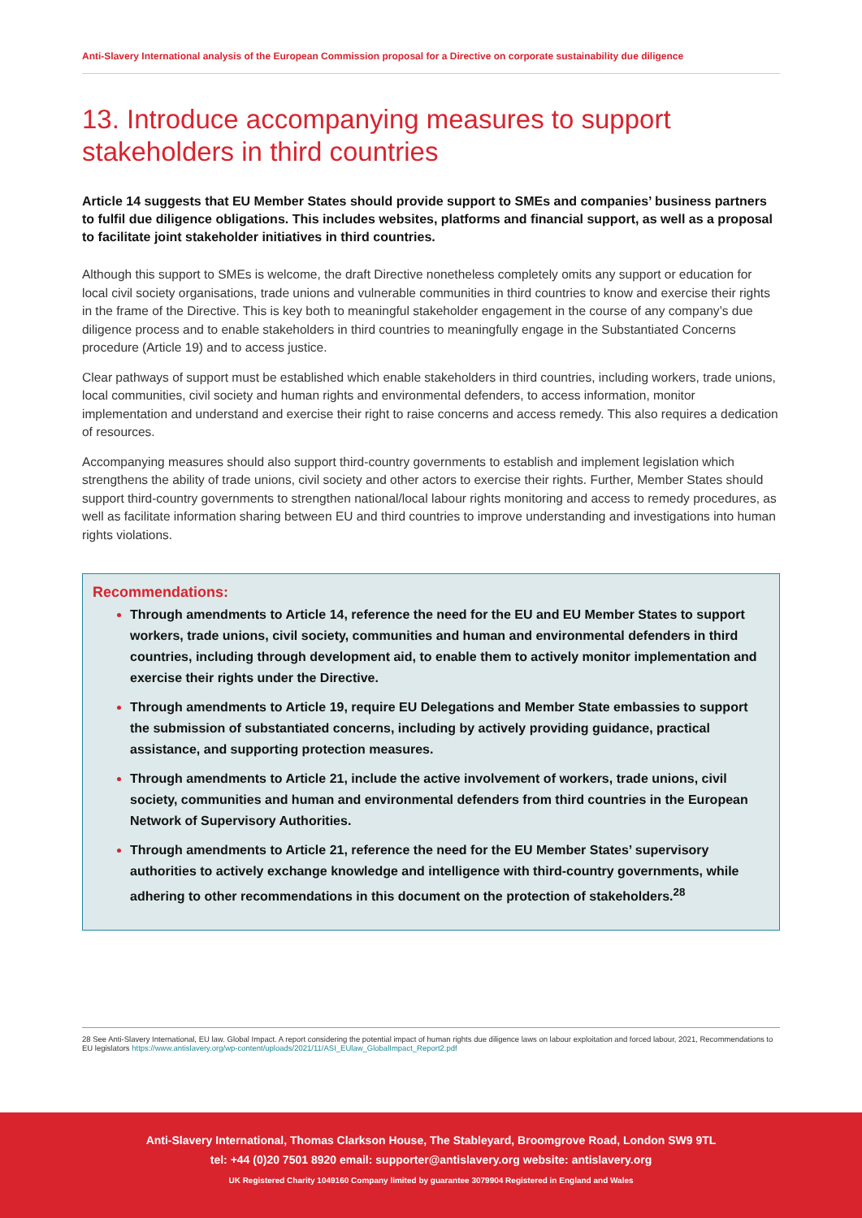Anti-Slavery International analysis of the European Commission proposal for a Directive on corporate sustainability due diligence
13. Introduce accompanying measures to support stakeholders in third countries
Article 14 suggests that EU Member States should provide support to SMEs and companies’ business partners to fulfil due diligence obligations. This includes websites, platforms and financial support, as well as a proposal to facilitate joint stakeholder initiatives in third countries.
Although this support to SMEs is welcome, the draft Directive nonetheless completely omits any support or education for local civil society organisations, trade unions and vulnerable communities in third countries to know and exercise their rights in the frame of the Directive. This is key both to meaningful stakeholder engagement in the course of any company’s due diligence process and to enable stakeholders in third countries to meaningfully engage in the Substantiated Concerns procedure (Article 19) and to access justice.
Clear pathways of support must be established which enable stakeholders in third countries, including workers, trade unions, local communities, civil society and human rights and environmental defenders, to access information, monitor implementation and understand and exercise their right to raise concerns and access remedy. This also requires a dedication of resources.
Accompanying measures should also support third-country governments to establish and implement legislation which strengthens the ability of trade unions, civil society and other actors to exercise their rights. Further, Member States should support third-country governments to strengthen national/local labour rights monitoring and access to remedy procedures, as well as facilitate information sharing between EU and third countries to improve understanding and investigations into human rights violations.
Recommendations:
Through amendments to Article 14, reference the need for the EU and EU Member States to support workers, trade unions, civil society, communities and human and environmental defenders in third countries, including through development aid, to enable them to actively monitor implementation and exercise their rights under the Directive.
Through amendments to Article 19, require EU Delegations and Member State embassies to support the submission of substantiated concerns, including by actively providing guidance, practical assistance, and supporting protection measures.
Through amendments to Article 21, include the active involvement of workers, trade unions, civil society, communities and human and environmental defenders from third countries in the European Network of Supervisory Authorities.
Through amendments to Article 21, reference the need for the EU Member States’ supervisory authorities to actively exchange knowledge and intelligence with third-country governments, while adhering to other recommendations in this document on the protection of stakeholders.<sup>28</sup>
28 See Anti-Slavery International, EU law. Global Impact. A report considering the potential impact of human rights due diligence laws on labour exploitation and forced labour, 2021, Recommendations to EU legislators https://www.antislavery.org/wp-content/uploads/2021/11/ASI_EUlaw_GlobalImpact_Report2.pdf
Anti-Slavery International, Thomas Clarkson House, The Stableyard, Broomgrove Road, London SW9 9TL
tel: +44 (0)20 7501 8920 email: supporter@antislavery.org website: antislavery.org
UK Registered Charity 1049160 Company limited by guarantee 3079904 Registered in England and Wales